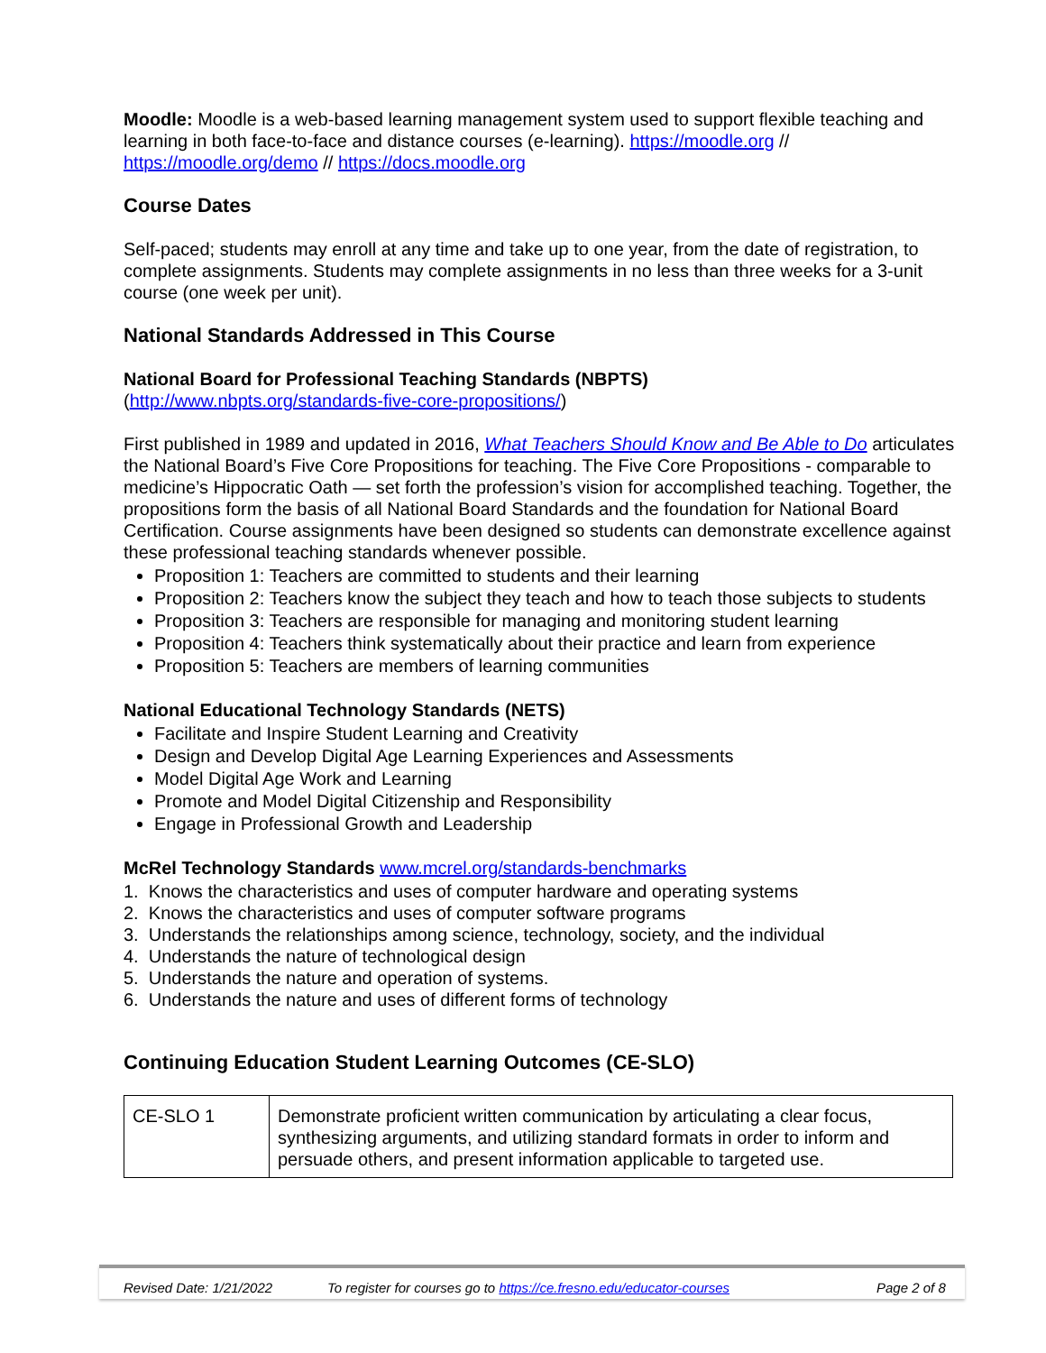Moodle: Moodle is a web-based learning management system used to support flexible teaching and learning in both face-to-face and distance courses (e-learning). https://moodle.org // https://moodle.org/demo // https://docs.moodle.org
Course Dates
Self-paced; students may enroll at any time and take up to one year, from the date of registration, to complete assignments. Students may complete assignments in no less than three weeks for a 3-unit course (one week per unit).
National Standards Addressed in This Course
National Board for Professional Teaching Standards (NBPTS)
(http://www.nbpts.org/standards-five-core-propositions/)
First published in 1989 and updated in 2016, What Teachers Should Know and Be Able to Do articulates the National Board’s Five Core Propositions for teaching. The Five Core Propositions - comparable to medicine’s Hippocratic Oath — set forth the profession’s vision for accomplished teaching. Together, the propositions form the basis of all National Board Standards and the foundation for National Board Certification. Course assignments have been designed so students can demonstrate excellence against these professional teaching standards whenever possible.
Proposition 1: Teachers are committed to students and their learning
Proposition 2: Teachers know the subject they teach and how to teach those subjects to students
Proposition 3: Teachers are responsible for managing and monitoring student learning
Proposition 4: Teachers think systematically about their practice and learn from experience
Proposition 5: Teachers are members of learning communities
National Educational Technology Standards (NETS)
Facilitate and Inspire Student Learning and Creativity
Design and Develop Digital Age Learning Experiences and Assessments
Model Digital Age Work and Learning
Promote and Model Digital Citizenship and Responsibility
Engage in Professional Growth and Leadership
McRel Technology Standards www.mcrel.org/standards-benchmarks
1. Knows the characteristics and uses of computer hardware and operating systems
2. Knows the characteristics and uses of computer software programs
3. Understands the relationships among science, technology, society, and the individual
4. Understands the nature of technological design
5. Understands the nature and operation of systems.
6. Understands the nature and uses of different forms of technology
Continuing Education Student Learning Outcomes (CE-SLO)
| CE-SLO 1 | Demonstrate proficient written communication by articulating a clear focus, synthesizing arguments, and utilizing standard formats in order to inform and persuade others, and present information applicable to targeted use. |
Revised Date: 1/21/2022 To register for courses go to https://ce.fresno.edu/educator-courses Page 2 of 8